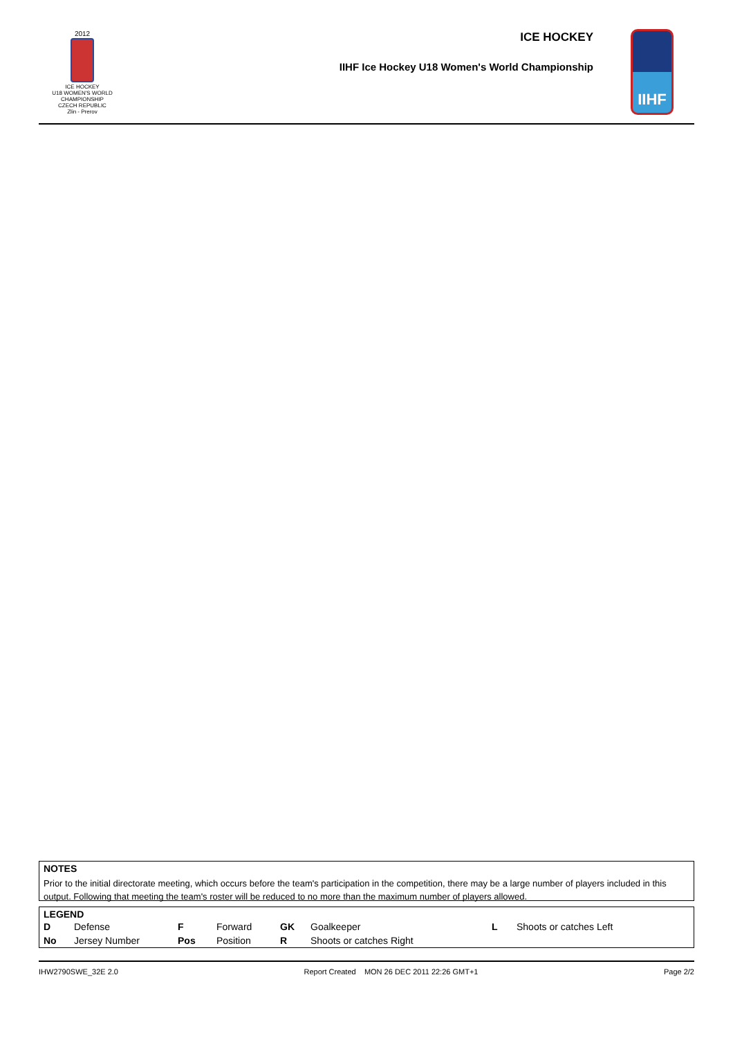2012
ICE HOCKEY
U18 WOMEN'S WORLD
CHAMPIONSHIP
CZECH REPUBLIC
Zlin - Prerov
ICE HOCKEY
IIHF Ice Hockey U18 Women's World Championship
IIHF
NOTES
Prior to the initial directorate meeting, which occurs before the team's participation in the competition, there may be a large number of players included in this output. Following that meeting the team's roster will be reduced to no more than the maximum number of players allowed.
LEGEND
| D | Defense | F | Forward | GK | Goalkeeper | L | Shoots or catches Left |
| No | Jersey Number | Pos | Position | R | Shoots or catches Right | | |
IHW2790SWE_32E 2.0 Report Created MON 26 DEC 2011 22:26 GMT+1 Page 2/2